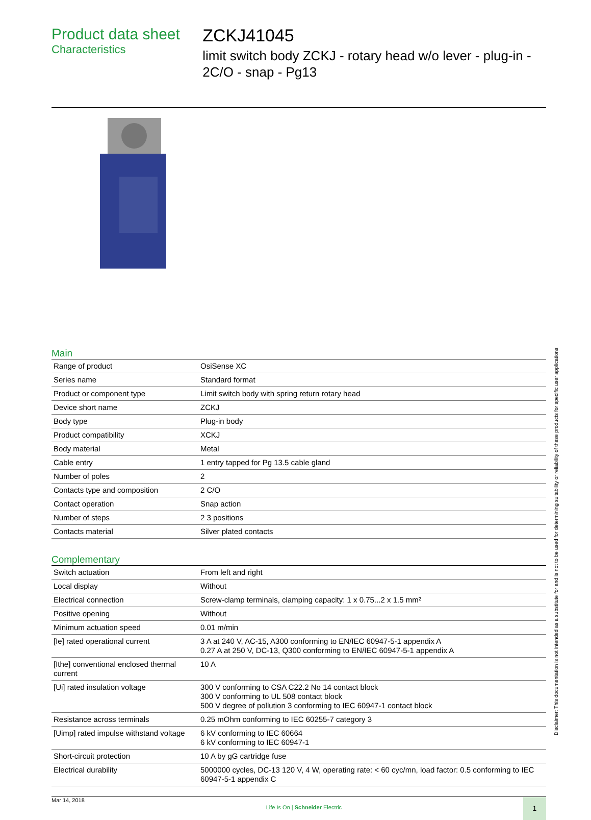Product data sheet
Characteristics
ZCKJ41045
limit switch body ZCKJ - rotary head w/o lever - plug-in - 2C/O - snap - Pg13
Main
| Range of product | OsiSense XC |
| Series name | Standard format |
| Product or component type | Limit switch body with spring return rotary head |
| Device short name | ZCKJ |
| Body type | Plug-in body |
| Product compatibility | XCKJ |
| Body material | Metal |
| Cable entry | 1 entry tapped for Pg 13.5 cable gland |
| Number of poles | 2 |
| Contacts type and composition | 2 C/O |
| Contact operation | Snap action |
| Number of steps | 2 3 positions |
| Contacts material | Silver plated contacts |
Complementary
| Switch actuation | From left and right |
| Local display | Without |
| Electrical connection | Screw-clamp terminals, clamping capacity: 1 x 0.75...2 x 1.5 mm² |
| Positive opening | Without |
| Minimum actuation speed | 0.01 m/min |
| [Ie] rated operational current | 3 A at 240 V, AC-15, A300 conforming to EN/IEC 60947-5-1 appendix A 0.27 A at 250 V, DC-13, Q300 conforming to EN/IEC 60947-5-1 appendix A |
| [Ithe] conventional enclosed thermal current | 10 A |
| [Ui] rated insulation voltage | 300 V conforming to CSA C22.2 No 14 contact block 300 V conforming to UL 508 contact block 500 V degree of pollution 3 conforming to IEC 60947-1 contact block |
| Resistance across terminals | 0.25 mOhm conforming to IEC 60255-7 category 3 |
| [Uimp] rated impulse withstand voltage | 6 kV conforming to IEC 60664 6 kV conforming to IEC 60947-1 |
| Short-circuit protection | 10 A by gG cartridge fuse |
| Electrical durability | 5000000 cycles, DC-13 120 V, 4 W, operating rate: < 60 cyc/mn, load factor: 0.5 conforming to IEC 60947-5-1 appendix C |
Mar 14, 2018 Life Is On | Schneider Electric 1
Disclaimer: This documentation is not intended as a substitute for and is not to be used for determining suitability or reliability of these products for specific user applications